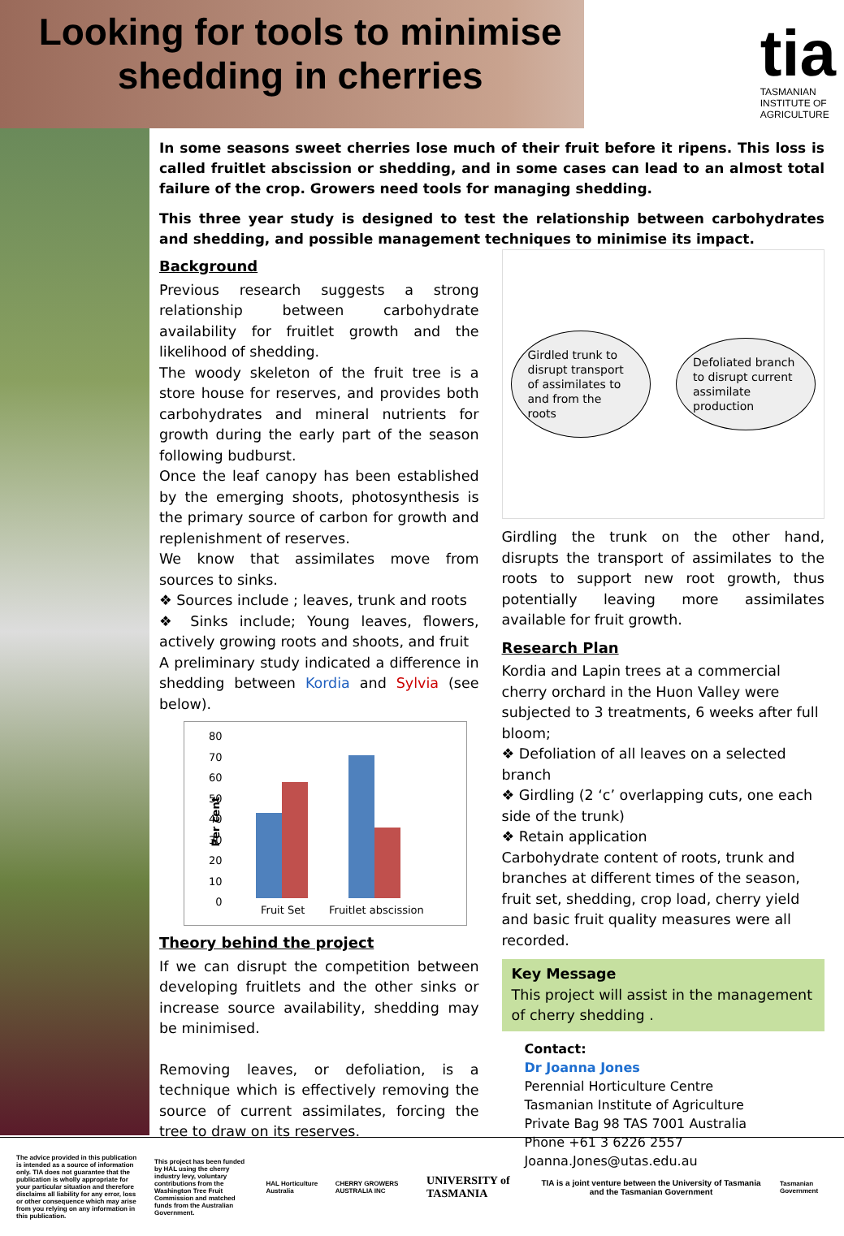Looking for tools to minimise shedding in cherries
tia
TASMANIAN
INSTITUTE OF
AGRICULTURE
In some seasons sweet cherries lose much of their fruit before it ripens. This loss is called fruitlet abscission or shedding, and in some cases can lead to an almost total failure of the crop. Growers need tools for managing shedding.
This three year study is designed to test the relationship between carbohydrates and shedding, and possible management techniques to minimise its impact.
Background
Previous research suggests a strong relationship between carbohydrate availability for fruitlet growth and the likelihood of shedding.
The woody skeleton of the fruit tree is a store house for reserves, and provides both carbohydrates and mineral nutrients for growth during the early part of the season following budburst.
Once the leaf canopy has been established by the emerging shoots, photosynthesis is the primary source of carbon for growth and replenishment of reserves.
We know that assimilates move from sources to sinks.
❖ Sources include ; leaves, trunk and roots
❖ Sinks include; Young leaves, flowers, actively growing roots and shoots, and fruit
A preliminary study indicated a difference in shedding between Kordia and Sylvia (see below).
80
70
60
50
40
30
20
10
0
Per cent
Fruit Set Fruitlet abscission
Theory behind the project
If we can disrupt the competition between developing fruitlets and the other sinks or increase source availability, shedding may be minimised.
Removing leaves, or defoliation, is a technique which is effectively removing the source of current assimilates, forcing the tree to draw on its reserves.
Girdled trunk to disrupt transport of assimilates to and from the roots
Defoliated branch to disrupt current assimilate production
Girdling the trunk on the other hand, disrupts the transport of assimilates to the roots to support new root growth, thus potentially leaving more assimilates available for fruit growth.
Research Plan
Kordia and Lapin trees at a commercial cherry orchard in the Huon Valley were subjected to 3 treatments, 6 weeks after full bloom;
❖ Defoliation of all leaves on a selected branch
❖ Girdling (2 ‘c’ overlapping cuts, one each side of the trunk)
❖ Retain application
Carbohydrate content of roots, trunk and branches at different times of the season, fruit set, shedding, crop load, cherry yield and basic fruit quality measures were all recorded.
Key Message
This project will assist in the management of cherry shedding .
Contact:
Dr Joanna Jones
Perennial Horticulture Centre
Tasmanian Institute of Agriculture
Private Bag 98 TAS 7001 Australia
Phone +61 3 6226 2557
Joanna.Jones@utas.edu.au
The advice provided in this publication is intended as a source of information only. TIA does not guarantee that the publication is wholly appropriate for your particular situation and therefore disclaims all liability for any error, loss or other consequence which may arise from you relying on any information in this publication.
This project has been funded by HAL using the cherry industry levy, voluntary contributions from the Washington Tree Fruit Commission and matched funds from the Australian Government.
HAL Horticulture Australia CHERRY GROWERS AUSTRALIA INC
UNIVERSITY of TASMANIA
TIA is a joint venture between the University of Tasmania and the Tasmanian Government
Tasmanian Government